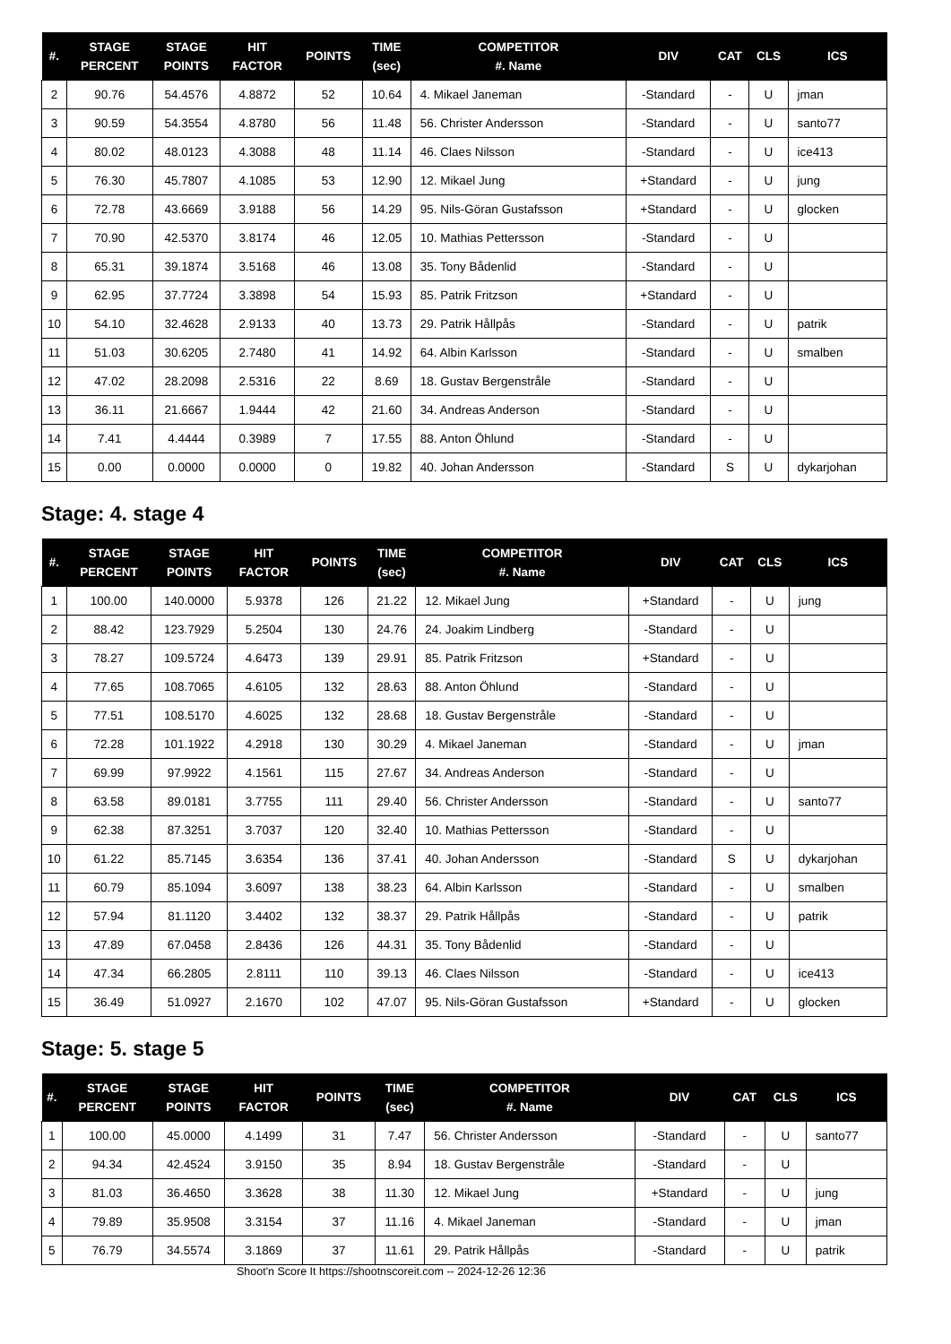| #. | STAGE PERCENT | STAGE POINTS | HIT FACTOR | POINTS | TIME (sec) | COMPETITOR #. Name | DIV | CAT | CLS | ICS |
| --- | --- | --- | --- | --- | --- | --- | --- | --- | --- | --- |
| 2 | 90.76 | 54.4576 | 4.8872 | 52 | 10.64 | 4. Mikael Janeman | -Standard | - | U | jman |
| 3 | 90.59 | 54.3554 | 4.8780 | 56 | 11.48 | 56. Christer Andersson | -Standard | - | U | santo77 |
| 4 | 80.02 | 48.0123 | 4.3088 | 48 | 11.14 | 46. Claes Nilsson | -Standard | - | U | ice413 |
| 5 | 76.30 | 45.7807 | 4.1085 | 53 | 12.90 | 12. Mikael Jung | +Standard | - | U | jung |
| 6 | 72.78 | 43.6669 | 3.9188 | 56 | 14.29 | 95. Nils-Göran Gustafsson | +Standard | - | U | glocken |
| 7 | 70.90 | 42.5370 | 3.8174 | 46 | 12.05 | 10. Mathias Pettersson | -Standard | - | U | |
| 8 | 65.31 | 39.1874 | 3.5168 | 46 | 13.08 | 35. Tony Bådenlid | -Standard | - | U | |
| 9 | 62.95 | 37.7724 | 3.3898 | 54 | 15.93 | 85. Patrik Fritzson | +Standard | - | U | |
| 10 | 54.10 | 32.4628 | 2.9133 | 40 | 13.73 | 29. Patrik Hållpås | -Standard | - | U | patrik |
| 11 | 51.03 | 30.6205 | 2.7480 | 41 | 14.92 | 64. Albin Karlsson | -Standard | - | U | smalben |
| 12 | 47.02 | 28.2098 | 2.5316 | 22 | 8.69 | 18. Gustav Bergenstråle | -Standard | - | U | |
| 13 | 36.11 | 21.6667 | 1.9444 | 42 | 21.60 | 34. Andreas Anderson | -Standard | - | U | |
| 14 | 7.41 | 4.4444 | 0.3989 | 7 | 17.55 | 88. Anton Öhlund | -Standard | - | U | |
| 15 | 0.00 | 0.0000 | 0.0000 | 0 | 19.82 | 40. Johan Andersson | -Standard | S | U | dykarjohan |
Stage: 4. stage 4
| #. | STAGE PERCENT | STAGE POINTS | HIT FACTOR | POINTS | TIME (sec) | COMPETITOR #. Name | DIV | CAT | CLS | ICS |
| --- | --- | --- | --- | --- | --- | --- | --- | --- | --- | --- |
| 1 | 100.00 | 140.0000 | 5.9378 | 126 | 21.22 | 12. Mikael Jung | +Standard | - | U | jung |
| 2 | 88.42 | 123.7929 | 5.2504 | 130 | 24.76 | 24. Joakim Lindberg | -Standard | - | U | |
| 3 | 78.27 | 109.5724 | 4.6473 | 139 | 29.91 | 85. Patrik Fritzson | +Standard | - | U | |
| 4 | 77.65 | 108.7065 | 4.6105 | 132 | 28.63 | 88. Anton Öhlund | -Standard | - | U | |
| 5 | 77.51 | 108.5170 | 4.6025 | 132 | 28.68 | 18. Gustav Bergenstråle | -Standard | - | U | |
| 6 | 72.28 | 101.1922 | 4.2918 | 130 | 30.29 | 4. Mikael Janeman | -Standard | - | U | jman |
| 7 | 69.99 | 97.9922 | 4.1561 | 115 | 27.67 | 34. Andreas Anderson | -Standard | - | U | |
| 8 | 63.58 | 89.0181 | 3.7755 | 111 | 29.40 | 56. Christer Andersson | -Standard | - | U | santo77 |
| 9 | 62.38 | 87.3251 | 3.7037 | 120 | 32.40 | 10. Mathias Pettersson | -Standard | - | U | |
| 10 | 61.22 | 85.7145 | 3.6354 | 136 | 37.41 | 40. Johan Andersson | -Standard | S | U | dykarjohan |
| 11 | 60.79 | 85.1094 | 3.6097 | 138 | 38.23 | 64. Albin Karlsson | -Standard | - | U | smalben |
| 12 | 57.94 | 81.1120 | 3.4402 | 132 | 38.37 | 29. Patrik Hållpås | -Standard | - | U | patrik |
| 13 | 47.89 | 67.0458 | 2.8436 | 126 | 44.31 | 35. Tony Bådenlid | -Standard | - | U | |
| 14 | 47.34 | 66.2805 | 2.8111 | 110 | 39.13 | 46. Claes Nilsson | -Standard | - | U | ice413 |
| 15 | 36.49 | 51.0927 | 2.1670 | 102 | 47.07 | 95. Nils-Göran Gustafsson | +Standard | - | U | glocken |
Stage: 5. stage 5
| #. | STAGE PERCENT | STAGE POINTS | HIT FACTOR | POINTS | TIME (sec) | COMPETITOR #. Name | DIV | CAT | CLS | ICS |
| --- | --- | --- | --- | --- | --- | --- | --- | --- | --- | --- |
| 1 | 100.00 | 45.0000 | 4.1499 | 31 | 7.47 | 56. Christer Andersson | -Standard | - | U | santo77 |
| 2 | 94.34 | 42.4524 | 3.9150 | 35 | 8.94 | 18. Gustav Bergenstråle | -Standard | - | U | |
| 3 | 81.03 | 36.4650 | 3.3628 | 38 | 11.30 | 12. Mikael Jung | +Standard | - | U | jung |
| 4 | 79.89 | 35.9508 | 3.3154 | 37 | 11.16 | 4. Mikael Janeman | -Standard | - | U | jman |
| 5 | 76.79 | 34.5574 | 3.1869 | 37 | 11.61 | 29. Patrik Hållpås | -Standard | - | U | patrik |
Shoot'n Score It https://shootnscoreit.com -- 2024-12-26 12:36